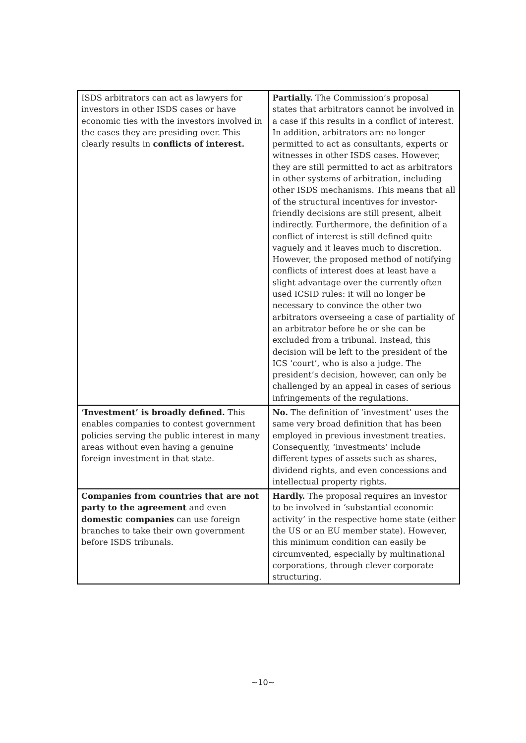| ISDS arbitrators can act as lawyers for investors in other ISDS cases or have economic ties with the investors involved in the cases they are presiding over. This clearly results in conflicts of interest. | Partially. The Commission’s proposal states that arbitrators cannot be involved in a case if this results in a conflict of interest. In addition, arbitrators are no longer permitted to act as consultants, experts or witnesses in other ISDS cases. However, they are still permitted to act as arbitrators in other systems of arbitration, including other ISDS mechanisms. This means that all of the structural incentives for investor-friendly decisions are still present, albeit indirectly. Furthermore, the definition of a conflict of interest is still defined quite vaguely and it leaves much to discretion. However, the proposed method of notifying conflicts of interest does at least have a slight advantage over the currently often used ICSID rules: it will no longer be necessary to convince the other two arbitrators overseeing a case of partiality of an arbitrator before he or she can be excluded from a tribunal. Instead, this decision will be left to the president of the ICS ‘court’, who is also a judge. The president’s decision, however, can only be challenged by an appeal in cases of serious infringements of the regulations. |
| ‘Investment’ is broadly defined. This enables companies to contest government policies serving the public interest in many areas without even having a genuine foreign investment in that state. | No. The definition of ‘investment’ uses the same very broad definition that has been employed in previous investment treaties. Consequently, ‘investments’ include different types of assets such as shares, dividend rights, and even concessions and intellectual property rights. |
| Companies from countries that are not party to the agreement and even domestic companies can use foreign branches to take their own government before ISDS tribunals. | Hardly. The proposal requires an investor to be involved in ‘substantial economic activity’ in the respective home state (either the US or an EU member state). However, this minimum condition can easily be circumvented, especially by multinational corporations, through clever corporate structuring. |
~10~